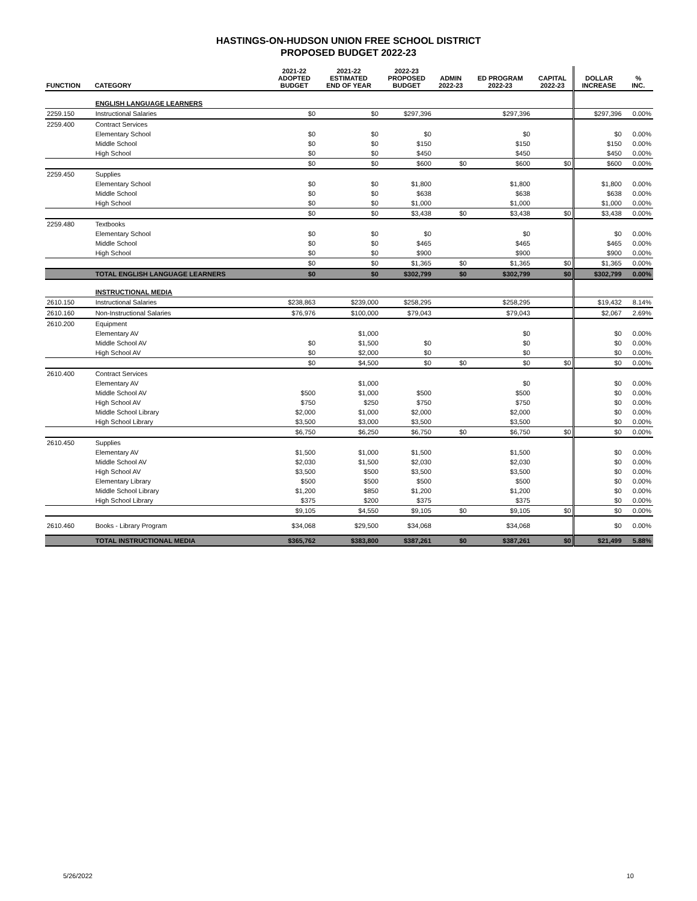HASTINGS-ON-HUDSON UNION FREE SCHOOL DISTRICT
PROPOSED BUDGET 2022-23
| FUNCTION | CATEGORY | 2021-22 ADOPTED BUDGET | 2021-22 ESTIMATED END OF YEAR | 2022-23 PROPOSED BUDGET | ADMIN 2022-23 | ED PROGRAM 2022-23 | CAPITAL 2022-23 | DOLLAR INCREASE | % INC. |
| --- | --- | --- | --- | --- | --- | --- | --- | --- | --- |
| | ENGLISH LANGUAGE LEARNERS | | | | | | | | |
| 2259.150 | Instructional Salaries | $0 | $0 | $297,396 | | $297,396 | | $297,396 | 0.00% |
| 2259.400 | Contract Services | | | | | | | | |
| | Elementary School | $0 | $0 | $0 | | $0 | | $0 | 0.00% |
| | Middle School | $0 | $0 | $150 | | $150 | | $150 | 0.00% |
| | High School | $0 | $0 | $450 | | $450 | | $450 | 0.00% |
| | | $0 | $0 | $600 | $0 | $600 | $0 | $600 | 0.00% |
| 2259.450 | Supplies | | | | | | | | |
| | Elementary School | $0 | $0 | $1,800 | | $1,800 | | $1,800 | 0.00% |
| | Middle School | $0 | $0 | $638 | | $638 | | $638 | 0.00% |
| | High School | $0 | $0 | $1,000 | | $1,000 | | $1,000 | 0.00% |
| | | $0 | $0 | $3,438 | $0 | $3,438 | $0 | $3,438 | 0.00% |
| 2259.480 | Textbooks | | | | | | | | |
| | Elementary School | $0 | $0 | $0 | | $0 | | $0 | 0.00% |
| | Middle School | $0 | $0 | $465 | | $465 | | $465 | 0.00% |
| | High School | $0 | $0 | $900 | | $900 | | $900 | 0.00% |
| | | $0 | $0 | $1,365 | $0 | $1,365 | $0 | $1,365 | 0.00% |
| | TOTAL ENGLISH LANGUAGE LEARNERS | $0 | $0 | $302,799 | $0 | $302,799 | $0 | $302,799 | 0.00% |
| | INSTRUCTIONAL MEDIA | | | | | | | | |
| 2610.150 | Instructional Salaries | $238,863 | $239,000 | $258,295 | | $258,295 | | $19,432 | 8.14% |
| 2610.160 | Non-Instructional Salaries | $76,976 | $100,000 | $79,043 | | $79,043 | | $2,067 | 2.69% |
| 2610.200 | Equipment | | | | | | | | |
| | Elementary AV | | $1,000 | | | $0 | | $0 | 0.00% |
| | Middle School AV | $0 | $1,500 | $0 | | $0 | | $0 | 0.00% |
| | High School AV | $0 | $2,000 | $0 | | $0 | | $0 | 0.00% |
| | | $0 | $4,500 | $0 | $0 | $0 | $0 | $0 | 0.00% |
| 2610.400 | Contract Services | | | | | | | | |
| | Elementary AV | | $1,000 | | | $0 | | $0 | 0.00% |
| | Middle School AV | $500 | $1,000 | $500 | | $500 | | $0 | 0.00% |
| | High School AV | $750 | $250 | $750 | | $750 | | $0 | 0.00% |
| | Middle School Library | $2,000 | $1,000 | $2,000 | | $2,000 | | $0 | 0.00% |
| | High School Library | $3,500 | $3,000 | $3,500 | | $3,500 | | $0 | 0.00% |
| | | $6,750 | $6,250 | $6,750 | $0 | $6,750 | $0 | $0 | 0.00% |
| 2610.450 | Supplies | | | | | | | | |
| | Elementary AV | $1,500 | $1,000 | $1,500 | | $1,500 | | $0 | 0.00% |
| | Middle School AV | $2,030 | $1,500 | $2,030 | | $2,030 | | $0 | 0.00% |
| | High School AV | $3,500 | $500 | $3,500 | | $3,500 | | $0 | 0.00% |
| | Elementary Library | $500 | $500 | $500 | | $500 | | $0 | 0.00% |
| | Middle School Library | $1,200 | $850 | $1,200 | | $1,200 | | $0 | 0.00% |
| | High School Library | $375 | $200 | $375 | | $375 | | $0 | 0.00% |
| | | $9,105 | $4,550 | $9,105 | $0 | $9,105 | $0 | $0 | 0.00% |
| 2610.460 | Books - Library Program | $34,068 | $29,500 | $34,068 | | $34,068 | | $0 | 0.00% |
| | TOTAL INSTRUCTIONAL MEDIA | $365,762 | $383,800 | $387,261 | $0 | $387,261 | $0 | $21,499 | 5.88% |
5/26/2022 10